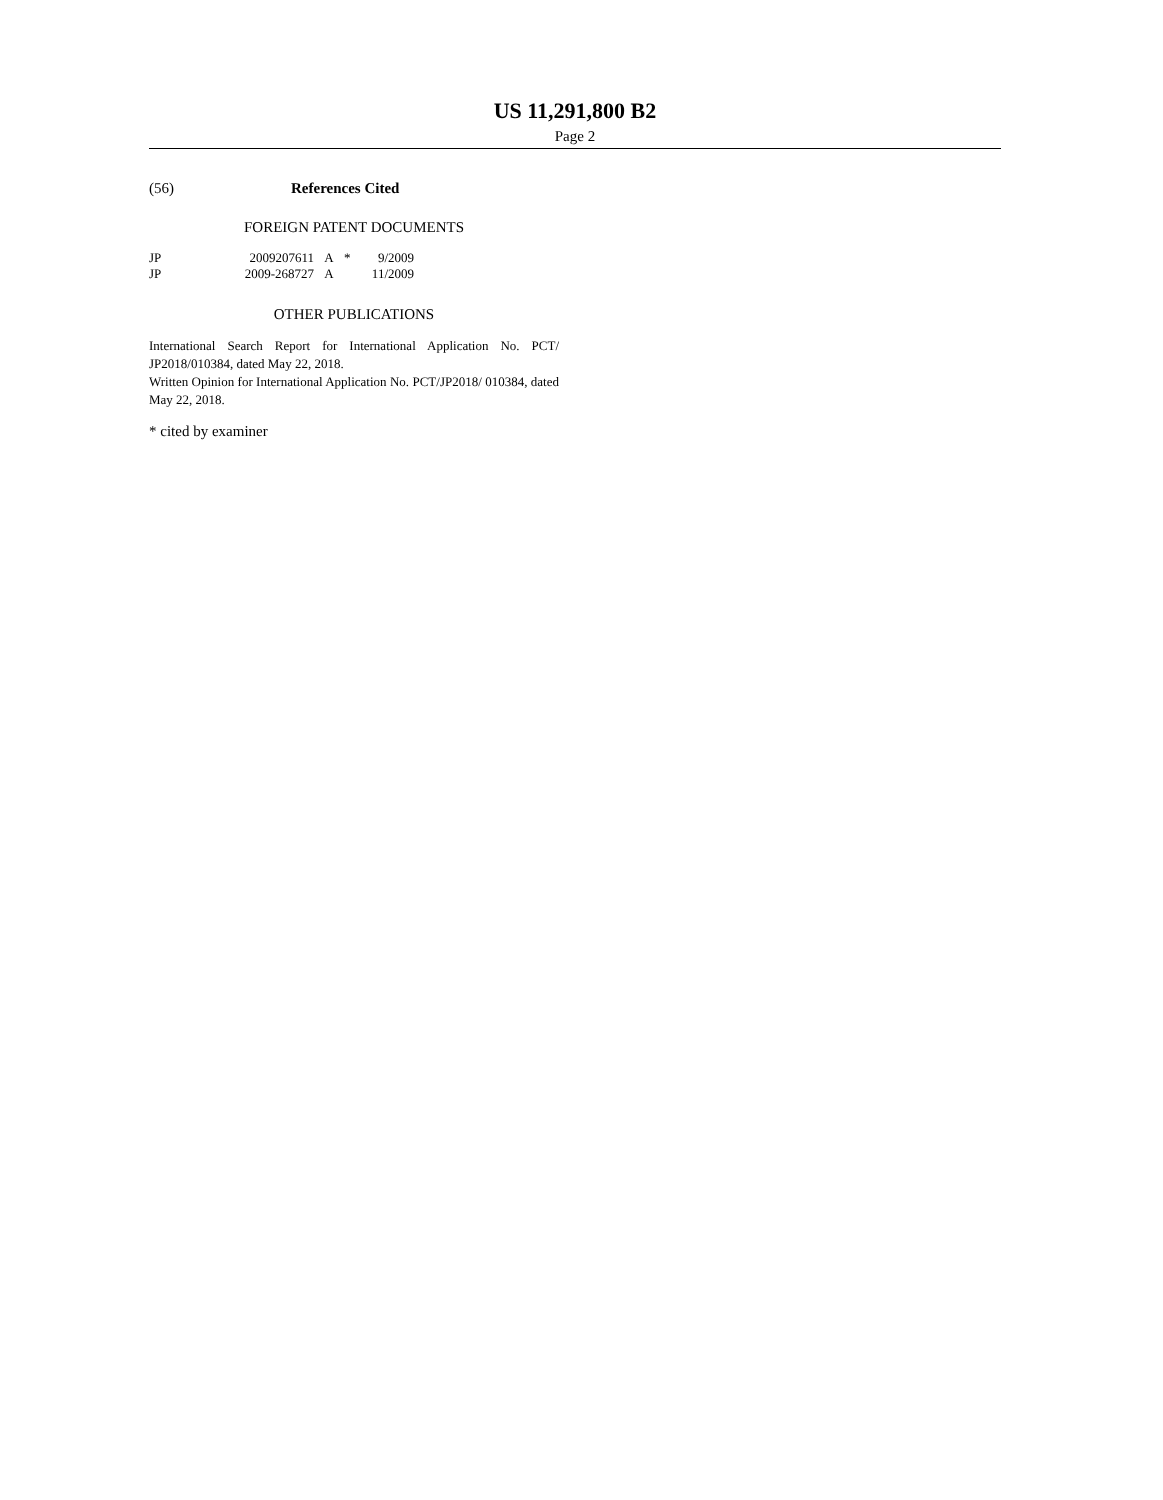US 11,291,800 B2
Page 2
(56) References Cited
FOREIGN PATENT DOCUMENTS
| JP | 2009207611 | A | * | 9/2009 |
| JP | 2009-268727 | A | | 11/2009 |
OTHER PUBLICATIONS
International Search Report for International Application No. PCT/ JP2018/010384, dated May 22, 2018.
Written Opinion for International Application No. PCT/JP2018/ 010384, dated May 22, 2018.
* cited by examiner